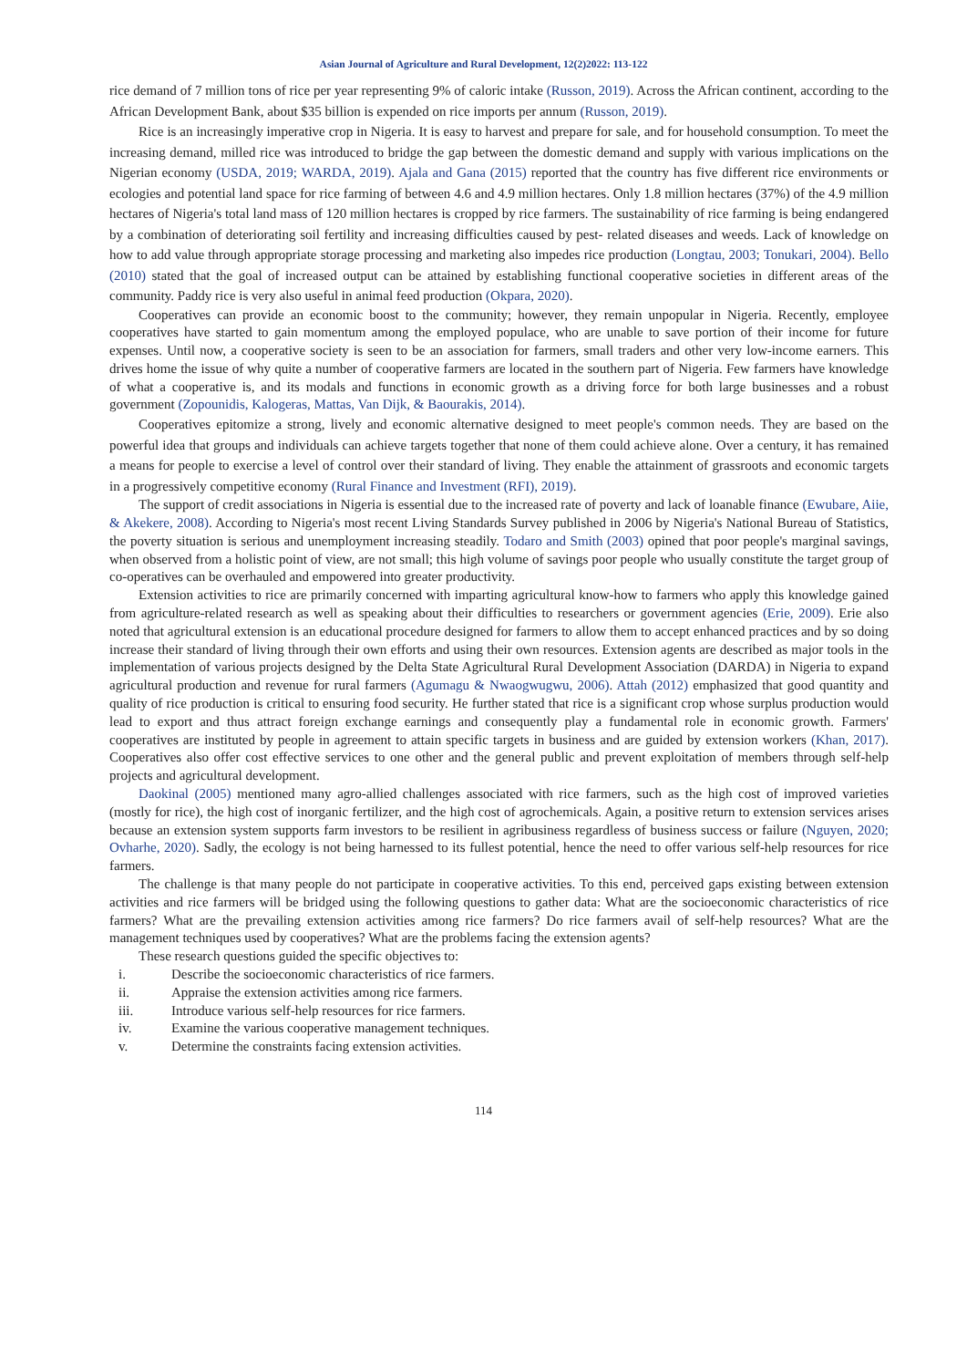Asian Journal of Agriculture and Rural Development, 12(2)2022: 113-122
rice demand of 7 million tons of rice per year representing 9% of caloric intake (Russon, 2019). Across the African continent, according to the African Development Bank, about $35 billion is expended on rice imports per annum (Russon, 2019).
Rice is an increasingly imperative crop in Nigeria. It is easy to harvest and prepare for sale, and for household consumption. To meet the increasing demand, milled rice was introduced to bridge the gap between the domestic demand and supply with various implications on the Nigerian economy (USDA, 2019; WARDA, 2019). Ajala and Gana (2015) reported that the country has five different rice environments or ecologies and potential land space for rice farming of between 4.6 and 4.9 million hectares. Only 1.8 million hectares (37%) of the 4.9 million hectares of Nigeria's total land mass of 120 million hectares is cropped by rice farmers. The sustainability of rice farming is being endangered by a combination of deteriorating soil fertility and increasing difficulties caused by pest- related diseases and weeds. Lack of knowledge on how to add value through appropriate storage processing and marketing also impedes rice production (Longtau, 2003; Tonukari, 2004). Bello (2010) stated that the goal of increased output can be attained by establishing functional cooperative societies in different areas of the community. Paddy rice is very also useful in animal feed production (Okpara, 2020).
Cooperatives can provide an economic boost to the community; however, they remain unpopular in Nigeria. Recently, employee cooperatives have started to gain momentum among the employed populace, who are unable to save portion of their income for future expenses. Until now, a cooperative society is seen to be an association for farmers, small traders and other very low-income earners. This drives home the issue of why quite a number of cooperative farmers are located in the southern part of Nigeria. Few farmers have knowledge of what a cooperative is, and its modals and functions in economic growth as a driving force for both large businesses and a robust government (Zopounidis, Kalogeras, Mattas, Van Dijk, & Baourakis, 2014).
Cooperatives epitomize a strong, lively and economic alternative designed to meet people's common needs. They are based on the powerful idea that groups and individuals can achieve targets together that none of them could achieve alone. Over a century, it has remained a means for people to exercise a level of control over their standard of living. They enable the attainment of grassroots and economic targets in a progressively competitive economy (Rural Finance and Investment (RFI), 2019).
The support of credit associations in Nigeria is essential due to the increased rate of poverty and lack of loanable finance (Ewubare, Aiie, & Akekere, 2008). According to Nigeria's most recent Living Standards Survey published in 2006 by Nigeria's National Bureau of Statistics, the poverty situation is serious and unemployment increasing steadily. Todaro and Smith (2003) opined that poor people's marginal savings, when observed from a holistic point of view, are not small; this high volume of savings poor people who usually constitute the target group of co-operatives can be overhauled and empowered into greater productivity.
Extension activities to rice are primarily concerned with imparting agricultural know-how to farmers who apply this knowledge gained from agriculture-related research as well as speaking about their difficulties to researchers or government agencies (Erie, 2009). Erie also noted that agricultural extension is an educational procedure designed for farmers to allow them to accept enhanced practices and by so doing increase their standard of living through their own efforts and using their own resources. Extension agents are described as major tools in the implementation of various projects designed by the Delta State Agricultural Rural Development Association (DARDA) in Nigeria to expand agricultural production and revenue for rural farmers (Agumagu & Nwaogwugwu, 2006). Attah (2012) emphasized that good quantity and quality of rice production is critical to ensuring food security. He further stated that rice is a significant crop whose surplus production would lead to export and thus attract foreign exchange earnings and consequently play a fundamental role in economic growth. Farmers' cooperatives are instituted by people in agreement to attain specific targets in business and are guided by extension workers (Khan, 2017). Cooperatives also offer cost effective services to one other and the general public and prevent exploitation of members through self-help projects and agricultural development.
Daokinal (2005) mentioned many agro-allied challenges associated with rice farmers, such as the high cost of improved varieties (mostly for rice), the high cost of inorganic fertilizer, and the high cost of agrochemicals. Again, a positive return to extension services arises because an extension system supports farm investors to be resilient in agribusiness regardless of business success or failure (Nguyen, 2020; Ovharhe, 2020). Sadly, the ecology is not being harnessed to its fullest potential, hence the need to offer various self-help resources for rice farmers.
The challenge is that many people do not participate in cooperative activities. To this end, perceived gaps existing between extension activities and rice farmers will be bridged using the following questions to gather data: What are the socioeconomic characteristics of rice farmers? What are the prevailing extension activities among rice farmers? Do rice farmers avail of self-help resources? What are the management techniques used by cooperatives? What are the problems facing the extension agents?
These research questions guided the specific objectives to:
i. Describe the socioeconomic characteristics of rice farmers.
ii. Appraise the extension activities among rice farmers.
iii. Introduce various self-help resources for rice farmers.
iv. Examine the various cooperative management techniques.
v. Determine the constraints facing extension activities.
114